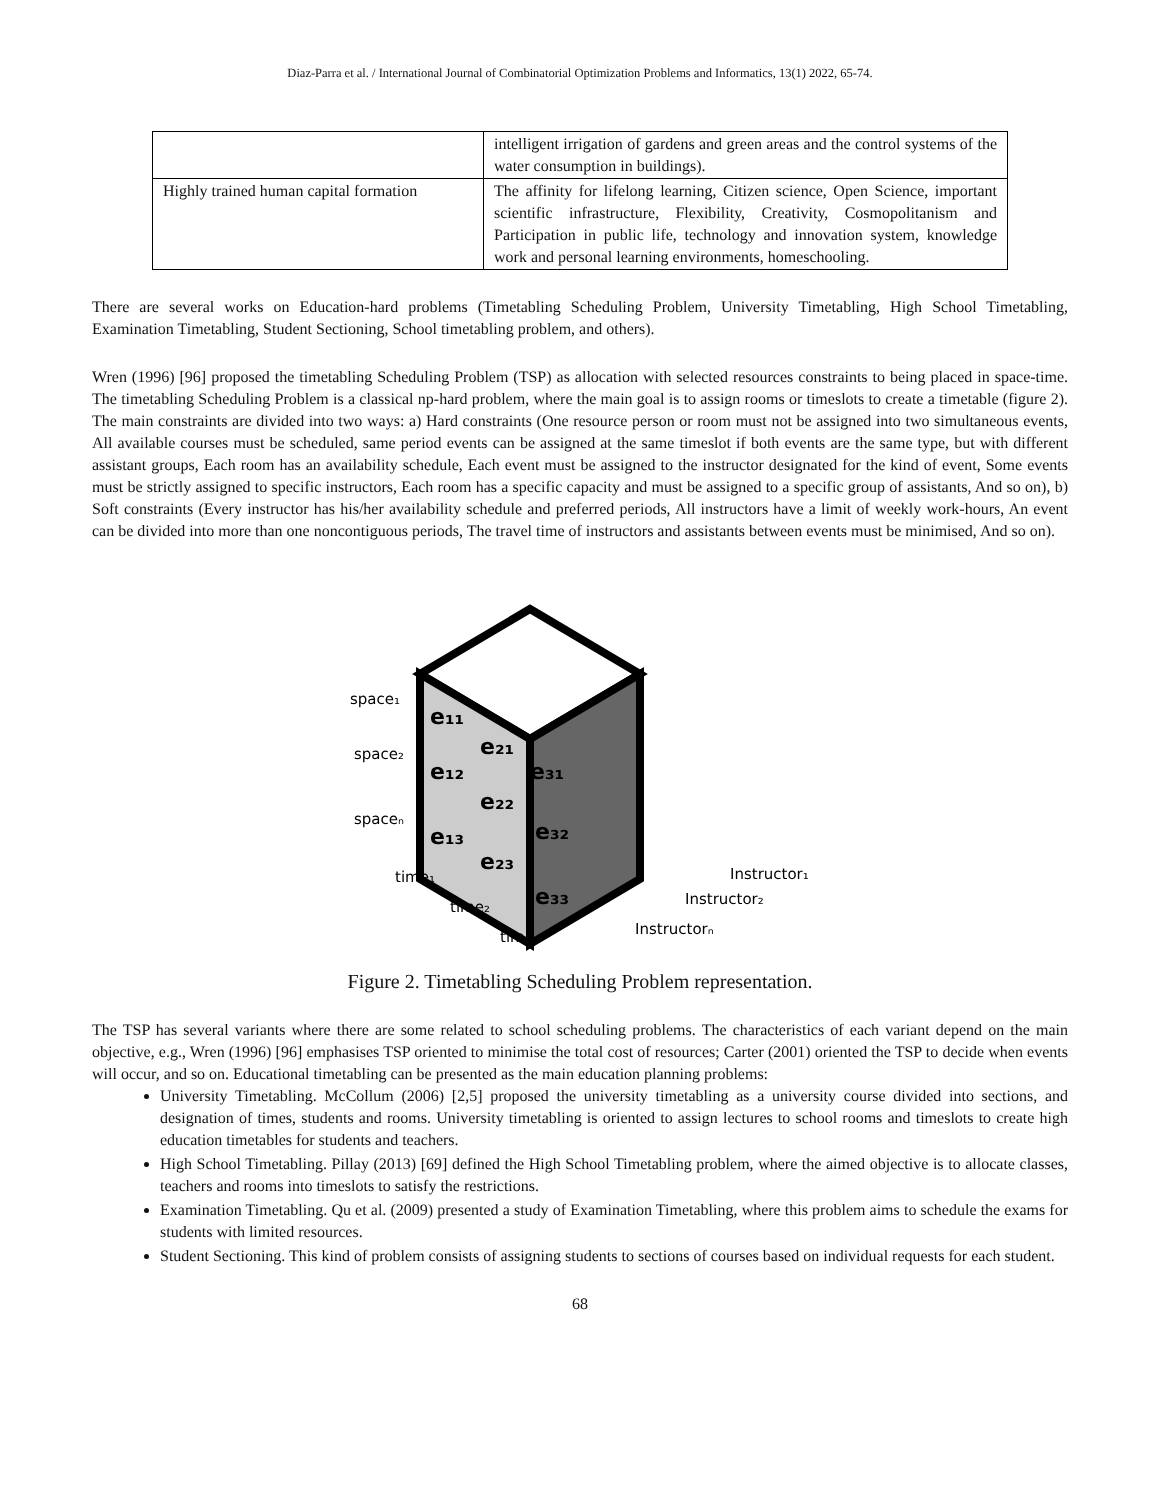Diaz-Parra et al. / International Journal of Combinatorial Optimization Problems and Informatics, 13(1) 2022, 65-74.
| | intelligent irrigation of gardens and green areas and the control systems of the water consumption in buildings). |
| Highly trained human capital formation | The affinity for lifelong learning, Citizen science, Open Science, important scientific infrastructure, Flexibility, Creativity, Cosmopolitanism and Participation in public life, technology and innovation system, knowledge work and personal learning environments, homeschooling. |
There are several works on Education-hard problems (Timetabling Scheduling Problem, University Timetabling, High School Timetabling, Examination Timetabling, Student Sectioning, School timetabling problem, and others).
Wren (1996) [96] proposed the timetabling Scheduling Problem (TSP) as allocation with selected resources constraints to being placed in space-time. The timetabling Scheduling Problem is a classical np-hard problem, where the main goal is to assign rooms or timeslots to create a timetable (figure 2). The main constraints are divided into two ways: a) Hard constraints (One resource person or room must not be assigned into two simultaneous events, All available courses must be scheduled, same period events can be assigned at the same timeslot if both events are the same type, but with different assistant groups, Each room has an availability schedule, Each event must be assigned to the instructor designated for the kind of event, Some events must be strictly assigned to specific instructors, Each room has a specific capacity and must be assigned to a specific group of assistants, And so on), b) Soft constraints (Every instructor has his/her availability schedule and preferred periods, All instructors have a limit of weekly work-hours, An event can be divided into more than one noncontiguous periods, The travel time of instructors and assistants between events must be minimised, And so on).
space₁
space₂
spaceₙ
e₁₁
e₂₁
e₁₂
e₂₂
e₃₁
e₁₃
e₂₃
e₃₂
e₃₃
time₁
time₂
timeₙ
Instructor₁
Instructor₂
Instructorₙ
Figure 2. Timetabling Scheduling Problem representation.
The TSP has several variants where there are some related to school scheduling problems. The characteristics of each variant depend on the main objective, e.g., Wren (1996) [96] emphasises TSP oriented to minimise the total cost of resources; Carter (2001) oriented the TSP to decide when events will occur, and so on. Educational timetabling can be presented as the main education planning problems:
University Timetabling. McCollum (2006) [2,5] proposed the university timetabling as a university course divided into sections, and designation of times, students and rooms. University timetabling is oriented to assign lectures to school rooms and timeslots to create high education timetables for students and teachers.
High School Timetabling. Pillay (2013) [69] defined the High School Timetabling problem, where the aimed objective is to allocate classes, teachers and rooms into timeslots to satisfy the restrictions.
Examination Timetabling. Qu et al. (2009) presented a study of Examination Timetabling, where this problem aims to schedule the exams for students with limited resources.
Student Sectioning. This kind of problem consists of assigning students to sections of courses based on individual requests for each student.
68